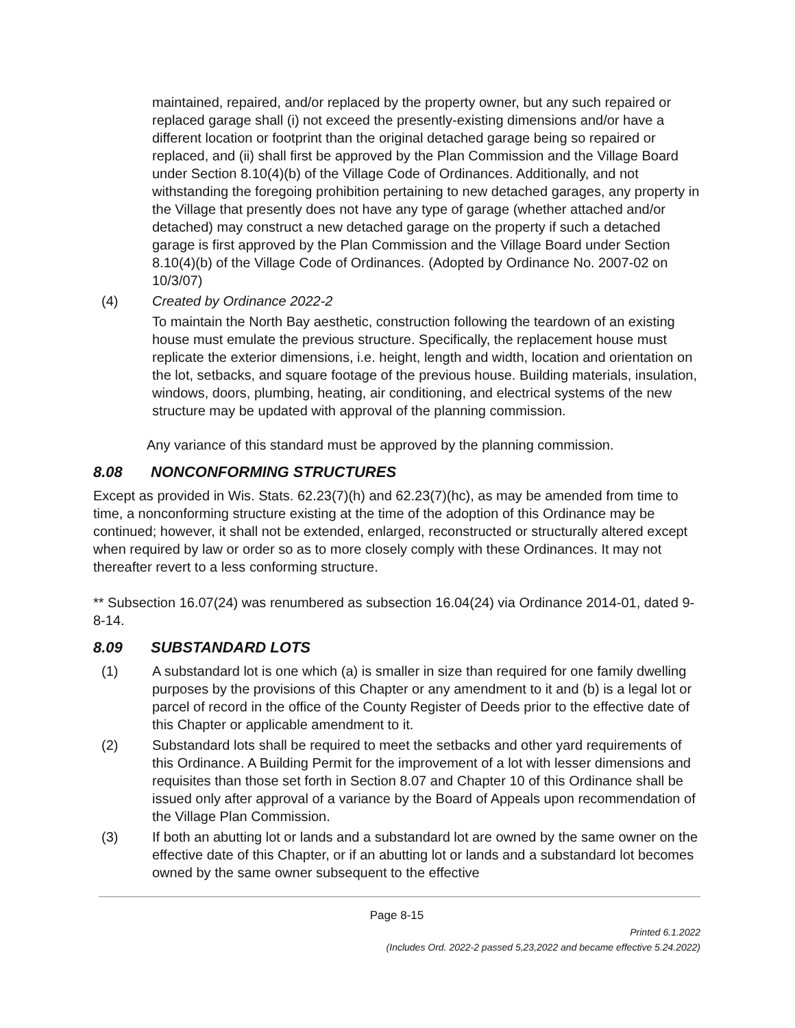maintained, repaired, and/or replaced by the property owner, but any such repaired or replaced garage shall (i) not exceed the presently-existing dimensions and/or have a different location or footprint than the original detached garage being so repaired or replaced, and (ii) shall first be approved by the Plan Commission and the Village Board under Section 8.10(4)(b) of the Village Code of Ordinances. Additionally, and not withstanding the foregoing prohibition pertaining to new detached garages, any property in the Village that presently does not have any type of garage (whether attached and/or detached) may construct a new detached garage on the property if such a detached garage is first approved by the Plan Commission and the Village Board under Section 8.10(4)(b) of the Village Code of Ordinances. (Adopted by Ordinance No. 2007-02 on 10/3/07)
(4) Created by Ordinance 2022-2
To maintain the North Bay aesthetic, construction following the teardown of an existing house must emulate the previous structure. Specifically, the replacement house must replicate the exterior dimensions, i.e. height, length and width, location and orientation on the lot, setbacks, and square footage of the previous house. Building materials, insulation, windows, doors, plumbing, heating, air conditioning, and electrical systems of the new structure may be updated with approval of the planning commission.
Any variance of this standard must be approved by the planning commission.
8.08 NONCONFORMING STRUCTURES
Except as provided in Wis. Stats. 62.23(7)(h) and 62.23(7)(hc), as may be amended from time to time, a nonconforming structure existing at the time of the adoption of this Ordinance may be continued; however, it shall not be extended, enlarged, reconstructed or structurally altered except when required by law or order so as to more closely comply with these Ordinances. It may not thereafter revert to a less conforming structure.
** Subsection 16.07(24) was renumbered as subsection 16.04(24) via Ordinance 2014-01, dated 9-8-14.
8.09 SUBSTANDARD LOTS
(1) A substandard lot is one which (a) is smaller in size than required for one family dwelling purposes by the provisions of this Chapter or any amendment to it and (b) is a legal lot or parcel of record in the office of the County Register of Deeds prior to the effective date of this Chapter or applicable amendment to it.
(2) Substandard lots shall be required to meet the setbacks and other yard requirements of this Ordinance. A Building Permit for the improvement of a lot with lesser dimensions and requisites than those set forth in Section 8.07 and Chapter 10 of this Ordinance shall be issued only after approval of a variance by the Board of Appeals upon recommendation of the Village Plan Commission.
(3) If both an abutting lot or lands and a substandard lot are owned by the same owner on the effective date of this Chapter, or if an abutting lot or lands and a substandard lot becomes owned by the same owner subsequent to the effective
Page 8-15
Printed 6.1.2022
(Includes Ord. 2022-2 passed 5,23,2022 and became effective 5.24.2022)